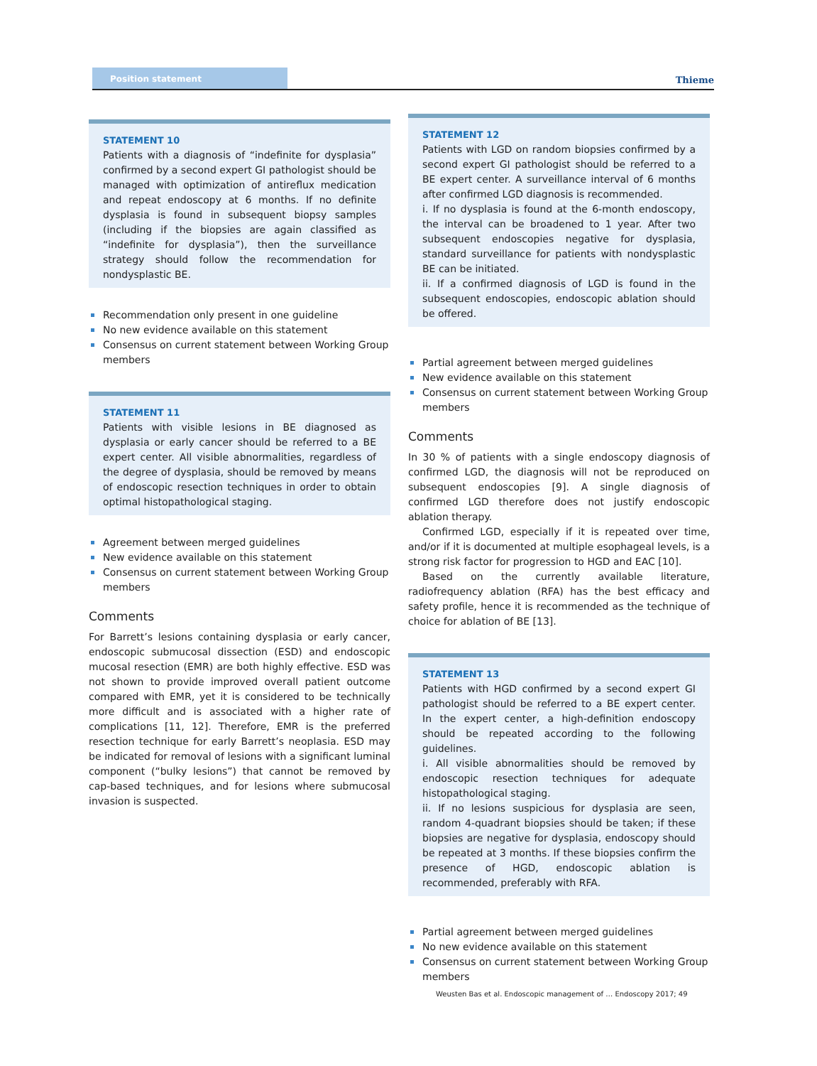Position statement
Thieme
STATEMENT 10
Patients with a diagnosis of “indefinite for dysplasia” confirmed by a second expert GI pathologist should be managed with optimization of antireflux medication and repeat endoscopy at 6 months. If no definite dysplasia is found in subsequent biopsy samples (including if the biopsies are again classified as “indefinite for dysplasia”), then the surveillance strategy should follow the recommendation for nondysplastic BE.
Recommendation only present in one guideline
No new evidence available on this statement
Consensus on current statement between Working Group members
STATEMENT 11
Patients with visible lesions in BE diagnosed as dysplasia or early cancer should be referred to a BE expert center. All visible abnormalities, regardless of the degree of dysplasia, should be removed by means of endoscopic resection techniques in order to obtain optimal histopathological staging.
Agreement between merged guidelines
New evidence available on this statement
Consensus on current statement between Working Group members
Comments
For Barrett’s lesions containing dysplasia or early cancer, endoscopic submucosal dissection (ESD) and endoscopic mucosal resection (EMR) are both highly effective. ESD was not shown to provide improved overall patient outcome compared with EMR, yet it is considered to be technically more difficult and is associated with a higher rate of complications [11, 12]. Therefore, EMR is the preferred resection technique for early Barrett’s neoplasia. ESD may be indicated for removal of lesions with a significant luminal component (“bulky lesions”) that cannot be removed by cap-based techniques, and for lesions where submucosal invasion is suspected.
STATEMENT 12
Patients with LGD on random biopsies confirmed by a second expert GI pathologist should be referred to a BE expert center. A surveillance interval of 6 months after confirmed LGD diagnosis is recommended.
i. If no dysplasia is found at the 6-month endoscopy, the interval can be broadened to 1 year. After two subsequent endoscopies negative for dysplasia, standard surveillance for patients with nondysplastic BE can be initiated.
ii. If a confirmed diagnosis of LGD is found in the subsequent endoscopies, endoscopic ablation should be offered.
Partial agreement between merged guidelines
New evidence available on this statement
Consensus on current statement between Working Group members
Comments
In 30 % of patients with a single endoscopy diagnosis of confirmed LGD, the diagnosis will not be reproduced on subsequent endoscopies [9]. A single diagnosis of confirmed LGD therefore does not justify endoscopic ablation therapy.
Confirmed LGD, especially if it is repeated over time, and/or if it is documented at multiple esophageal levels, is a strong risk factor for progression to HGD and EAC [10].
Based on the currently available literature, radiofrequency ablation (RFA) has the best efficacy and safety profile, hence it is recommended as the technique of choice for ablation of BE [13].
STATEMENT 13
Patients with HGD confirmed by a second expert GI pathologist should be referred to a BE expert center. In the expert center, a high-definition endoscopy should be repeated according to the following guidelines.
i. All visible abnormalities should be removed by endoscopic resection techniques for adequate histopathological staging.
ii. If no lesions suspicious for dysplasia are seen, random 4-quadrant biopsies should be taken; if these biopsies are negative for dysplasia, endoscopy should be repeated at 3 months. If these biopsies confirm the presence of HGD, endoscopic ablation is recommended, preferably with RFA.
Partial agreement between merged guidelines
No new evidence available on this statement
Consensus on current statement between Working Group members
Weusten Bas et al. Endoscopic management of … Endoscopy 2017; 49